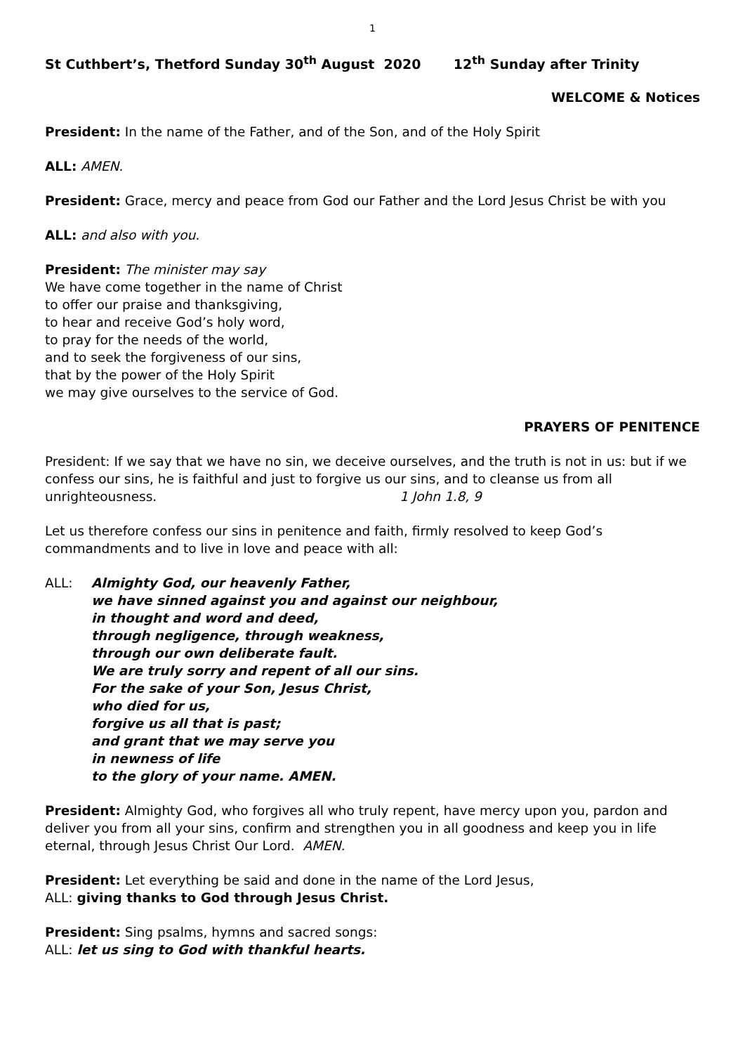1
St Cuthbert’s, Thetford Sunday 30<sup>th</sup> August 2020 12<sup>th</sup> Sunday after Trinity
WELCOME & Notices
President: In the name of the Father, and of the Son, and of the Holy Spirit
ALL: AMEN.
President: Grace, mercy and peace from God our Father and the Lord Jesus Christ be with you
ALL: and also with you.
President: The minister may say
We have come together in the name of Christ
to offer our praise and thanksgiving,
to hear and receive God’s holy word,
to pray for the needs of the world,
and to seek the forgiveness of our sins,
that by the power of the Holy Spirit
we may give ourselves to the service of God.
PRAYERS OF PENITENCE
President: If we say that we have no sin, we deceive ourselves, and the truth is not in us: but if we confess our sins, he is faithful and just to forgive us our sins, and to cleanse us from all unrighteousness. 1 John 1.8, 9
Let us therefore confess our sins in penitence and faith, firmly resolved to keep God’s commandments and to live in love and peace with all:
ALL: Almighty God, our heavenly Father,
we have sinned against you and against our neighbour,
in thought and word and deed,
through negligence, through weakness,
through our own deliberate fault.
We are truly sorry and repent of all our sins.
For the sake of your Son, Jesus Christ,
who died for us,
forgive us all that is past;
and grant that we may serve you
in newness of life
to the glory of your name. AMEN.
President: Almighty God, who forgives all who truly repent, have mercy upon you, pardon and deliver you from all your sins, confirm and strengthen you in all goodness and keep you in life eternal, through Jesus Christ Our Lord. AMEN.
President: Let everything be said and done in the name of the Lord Jesus,
ALL: giving thanks to God through Jesus Christ.
President: Sing psalms, hymns and sacred songs:
ALL: let us sing to God with thankful hearts.